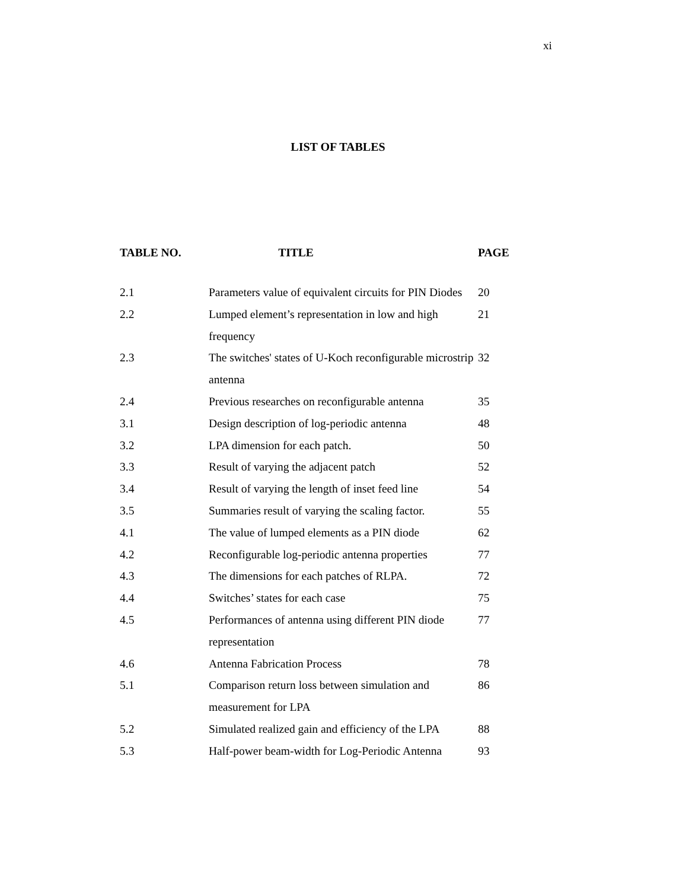xi
LIST OF TABLES
| TABLE NO. | TITLE | PAGE |
| --- | --- | --- |
| 2.1 | Parameters value of equivalent circuits for PIN Diodes | 20 |
| 2.2 | Lumped element’s representation in low and high frequency | 21 |
| 2.3 | The switches' states of U-Koch reconfigurable microstrip antenna | 32 |
| 2.4 | Previous researches on reconfigurable antenna | 35 |
| 3.1 | Design description of log-periodic antenna | 48 |
| 3.2 | LPA dimension for each patch. | 50 |
| 3.3 | Result of varying the adjacent patch | 52 |
| 3.4 | Result of varying the length of inset feed line | 54 |
| 3.5 | Summaries result of varying the scaling factor. | 55 |
| 4.1 | The value of lumped elements as a PIN diode | 62 |
| 4.2 | Reconfigurable log-periodic antenna properties | 77 |
| 4.3 | The dimensions for each patches of RLPA. | 72 |
| 4.4 | Switches’ states for each case | 75 |
| 4.5 | Performances of antenna using different PIN diode representation | 77 |
| 4.6 | Antenna Fabrication Process | 78 |
| 5.1 | Comparison return loss between simulation and measurement for LPA | 86 |
| 5.2 | Simulated realized gain and efficiency of the LPA | 88 |
| 5.3 | Half-power beam-width for Log-Periodic Antenna | 93 |